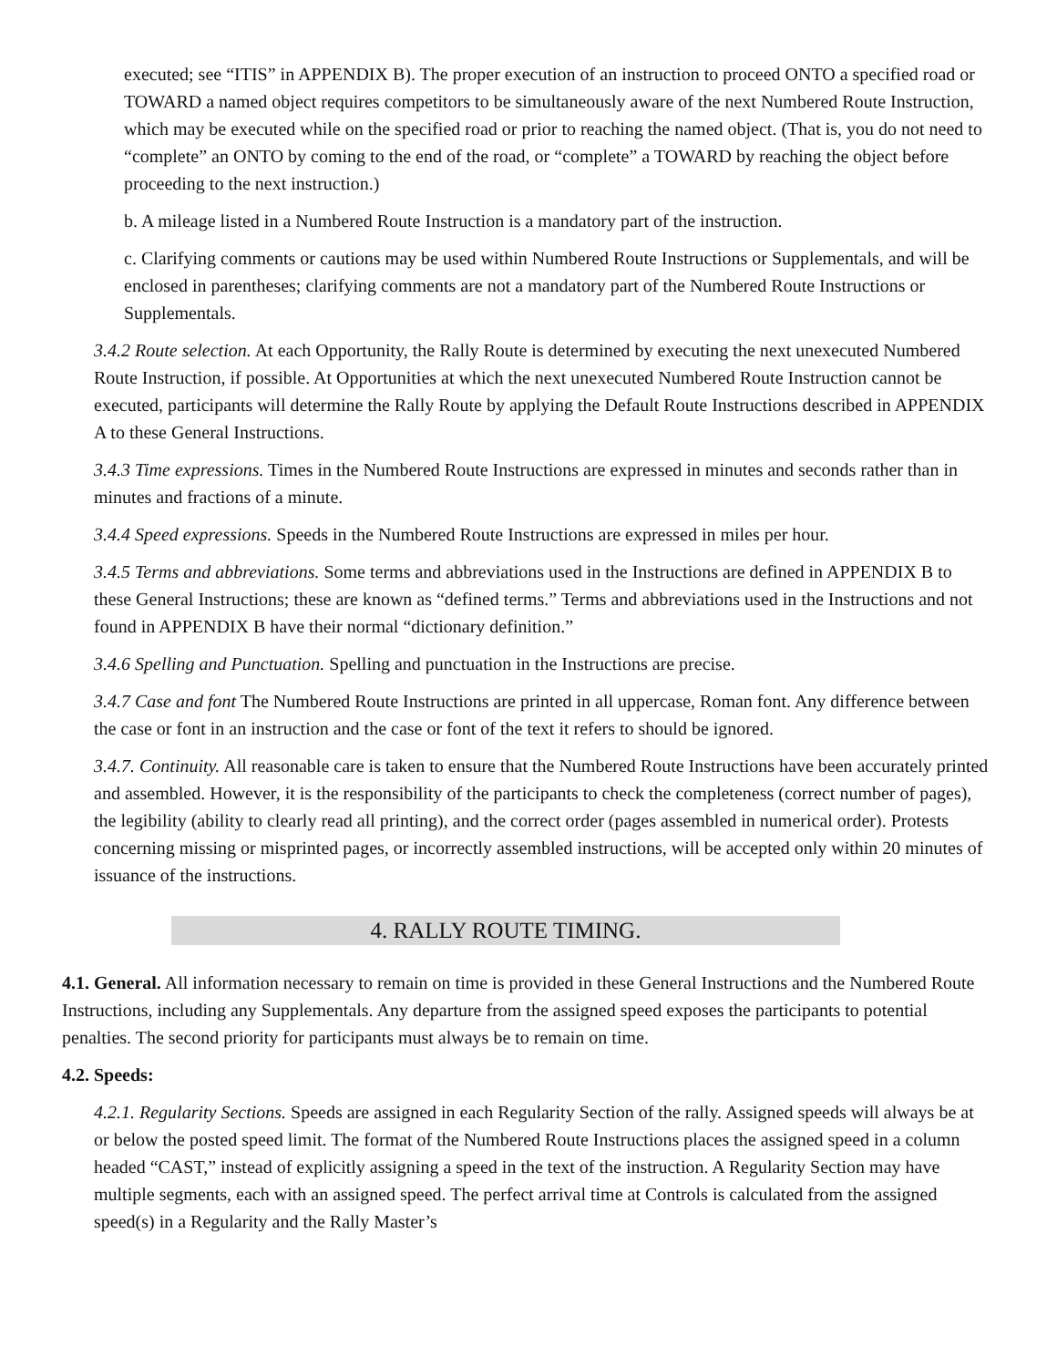executed; see “ITIS” in APPENDIX B). The proper execution of an instruction to proceed ONTO a specified road or TOWARD a named object requires competitors to be simultaneously aware of the next Numbered Route Instruction, which may be executed while on the specified road or prior to reaching the named object. (That is, you do not need to “complete” an ONTO by coming to the end of the road, or “complete” a TOWARD by reaching the object before proceeding to the next instruction.)
b. A mileage listed in a Numbered Route Instruction is a mandatory part of the instruction.
c. Clarifying comments or cautions may be used within Numbered Route Instructions or Supplementals, and will be enclosed in parentheses; clarifying comments are not a mandatory part of the Numbered Route Instructions or Supplementals.
3.4.2 Route selection. At each Opportunity, the Rally Route is determined by executing the next unexecuted Numbered Route Instruction, if possible. At Opportunities at which the next unexecuted Numbered Route Instruction cannot be executed, participants will determine the Rally Route by applying the Default Route Instructions described in APPENDIX A to these General Instructions.
3.4.3 Time expressions. Times in the Numbered Route Instructions are expressed in minutes and seconds rather than in minutes and fractions of a minute.
3.4.4 Speed expressions. Speeds in the Numbered Route Instructions are expressed in miles per hour.
3.4.5 Terms and abbreviations. Some terms and abbreviations used in the Instructions are defined in APPENDIX B to these General Instructions; these are known as “defined terms.” Terms and abbreviations used in the Instructions and not found in APPENDIX B have their normal “dictionary definition.”
3.4.6 Spelling and Punctuation. Spelling and punctuation in the Instructions are precise.
3.4.7 Case and font The Numbered Route Instructions are printed in all uppercase, Roman font. Any difference between the case or font in an instruction and the case or font of the text it refers to should be ignored.
3.4.7. Continuity. All reasonable care is taken to ensure that the Numbered Route Instructions have been accurately printed and assembled. However, it is the responsibility of the participants to check the completeness (correct number of pages), the legibility (ability to clearly read all printing), and the correct order (pages assembled in numerical order). Protests concerning missing or misprinted pages, or incorrectly assembled instructions, will be accepted only within 20 minutes of issuance of the instructions.
4. RALLY ROUTE TIMING.
4.1. General. All information necessary to remain on time is provided in these General Instructions and the Numbered Route Instructions, including any Supplementals. Any departure from the assigned speed exposes the participants to potential penalties. The second priority for participants must always be to remain on time.
4.2. Speeds:
4.2.1. Regularity Sections. Speeds are assigned in each Regularity Section of the rally. Assigned speeds will always be at or below the posted speed limit. The format of the Numbered Route Instructions places the assigned speed in a column headed “CAST,” instead of explicitly assigning a speed in the text of the instruction. A Regularity Section may have multiple segments, each with an assigned speed. The perfect arrival time at Controls is calculated from the assigned speed(s) in a Regularity and the Rally Master’s